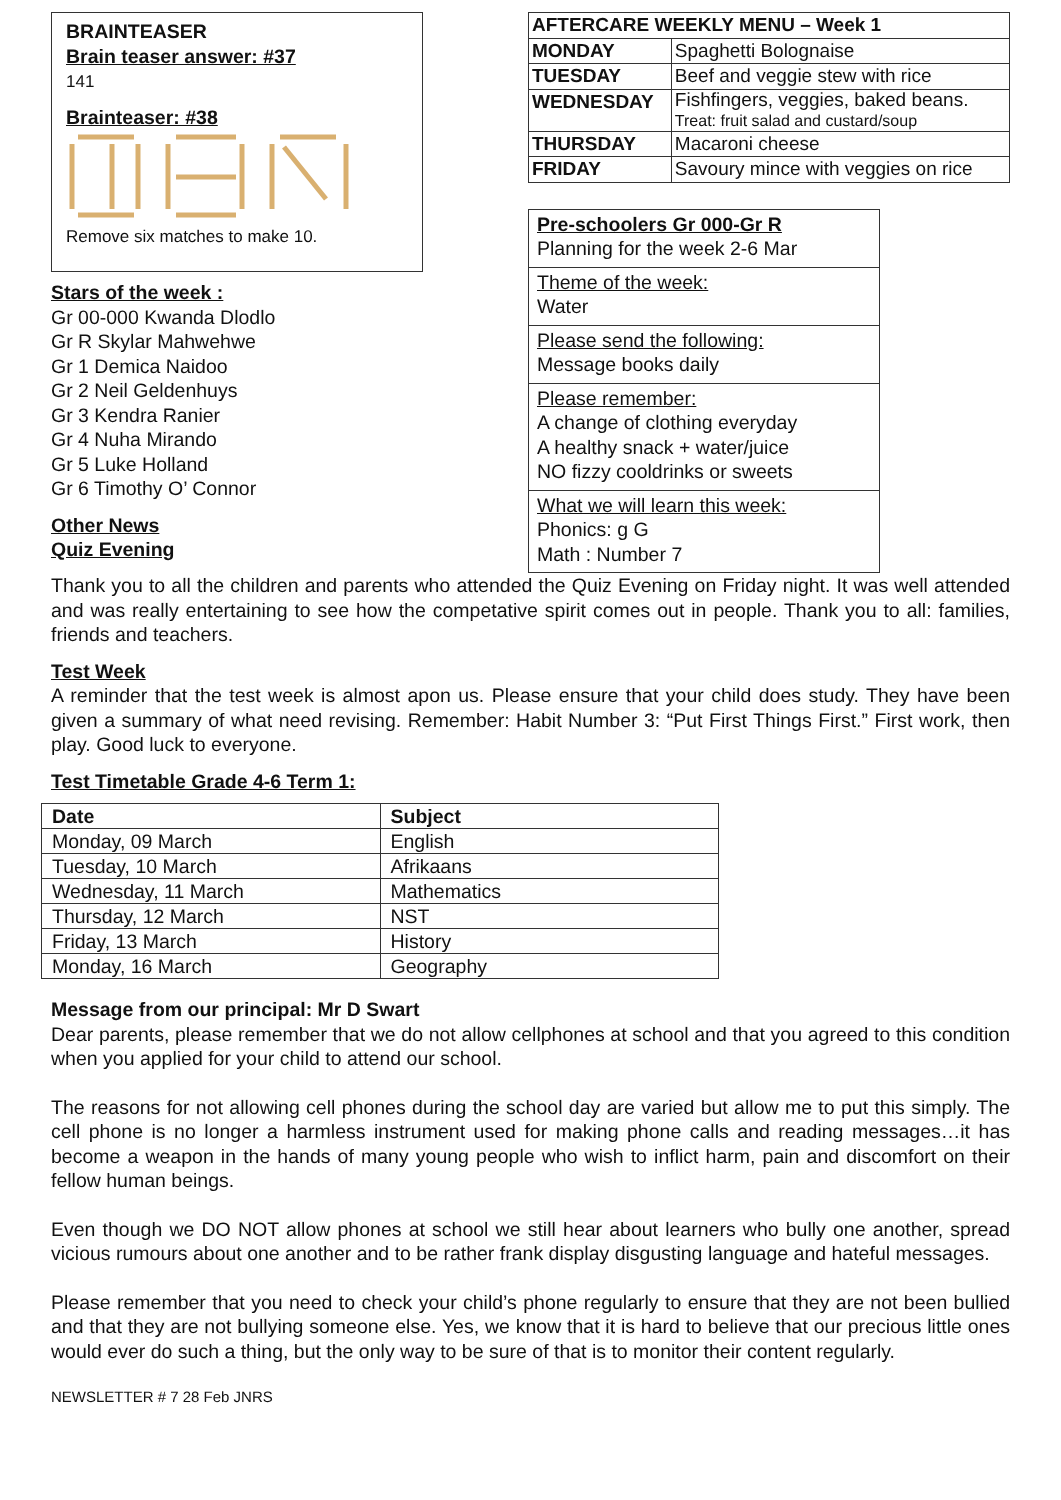BRAINTEASER
Brain teaser answer: #37
141
Brainteaser: #38
Remove six matches to make 10.
Stars of the week :
Gr 00-000 Kwanda Dlodlo
Gr R Skylar Mahwehwe
Gr 1 Demica Naidoo
Gr 2 Neil Geldenhuys
Gr 3 Kendra Ranier
Gr 4 Nuha Mirando
Gr 5 Luke Holland
Gr 6 Timothy O’ Connor
Other News
Quiz Evening
| AFTERCARE WEEKLY MENU – Week 1 | |
| --- | --- |
| MONDAY | Spaghetti Bolognaise |
| TUESDAY | Beef and veggie stew with rice |
| WEDNESDAY | Fishfingers, veggies, baked beans. Treat: fruit salad and custard/soup |
| THURSDAY | Macaroni cheese |
| FRIDAY | Savoury mince with veggies on rice |
Pre-schoolers Gr 000-Gr R
Planning for the week 2-6 Mar
Theme of the week:
Water
Please send the following:
Message books daily
Please remember:
A change of clothing everyday
A healthy snack + water/juice
NO fizzy cooldrinks or sweets
What we will learn this week:
Phonics: g G
Math : Number 7
Thank you to all the children and parents who attended the Quiz Evening on Friday night. It was well attended and was really entertaining to see how the competative spirit comes out in people. Thank you to all: families, friends and teachers.
Test Week
A reminder that the test week is almost apon us. Please ensure that your child does study. They have been given a summary of what need revising. Remember: Habit Number 3: “Put First Things First.” First work, then play. Good luck to everyone.
Test Timetable Grade 4-6 Term 1:
| Date | Subject |
| --- | --- |
| Monday, 09 March | English |
| Tuesday, 10 March | Afrikaans |
| Wednesday, 11 March | Mathematics |
| Thursday, 12 March | NST |
| Friday, 13 March | History |
| Monday, 16 March | Geography |
Message from our principal: Mr D Swart
Dear parents, please remember that we do not allow cellphones at school and that you agreed to this condition when you applied for your child to attend our school.
The reasons for not allowing cell phones during the school day are varied but allow me to put this simply. The cell phone is no longer a harmless instrument used for making phone calls and reading messages…it has become a weapon in the hands of many young people who wish to inflict harm, pain and discomfort on their fellow human beings.
Even though we DO NOT allow phones at school we still hear about learners who bully one another, spread vicious rumours about one another and to be rather frank display disgusting language and hateful messages.
Please remember that you need to check your child’s phone regularly to ensure that they are not been bullied and that they are not bullying someone else. Yes, we know that it is hard to believe that our precious little ones would ever do such a thing, but the only way to be sure of that is to monitor their content regularly.
NEWSLETTER # 7 28 Feb JNRS